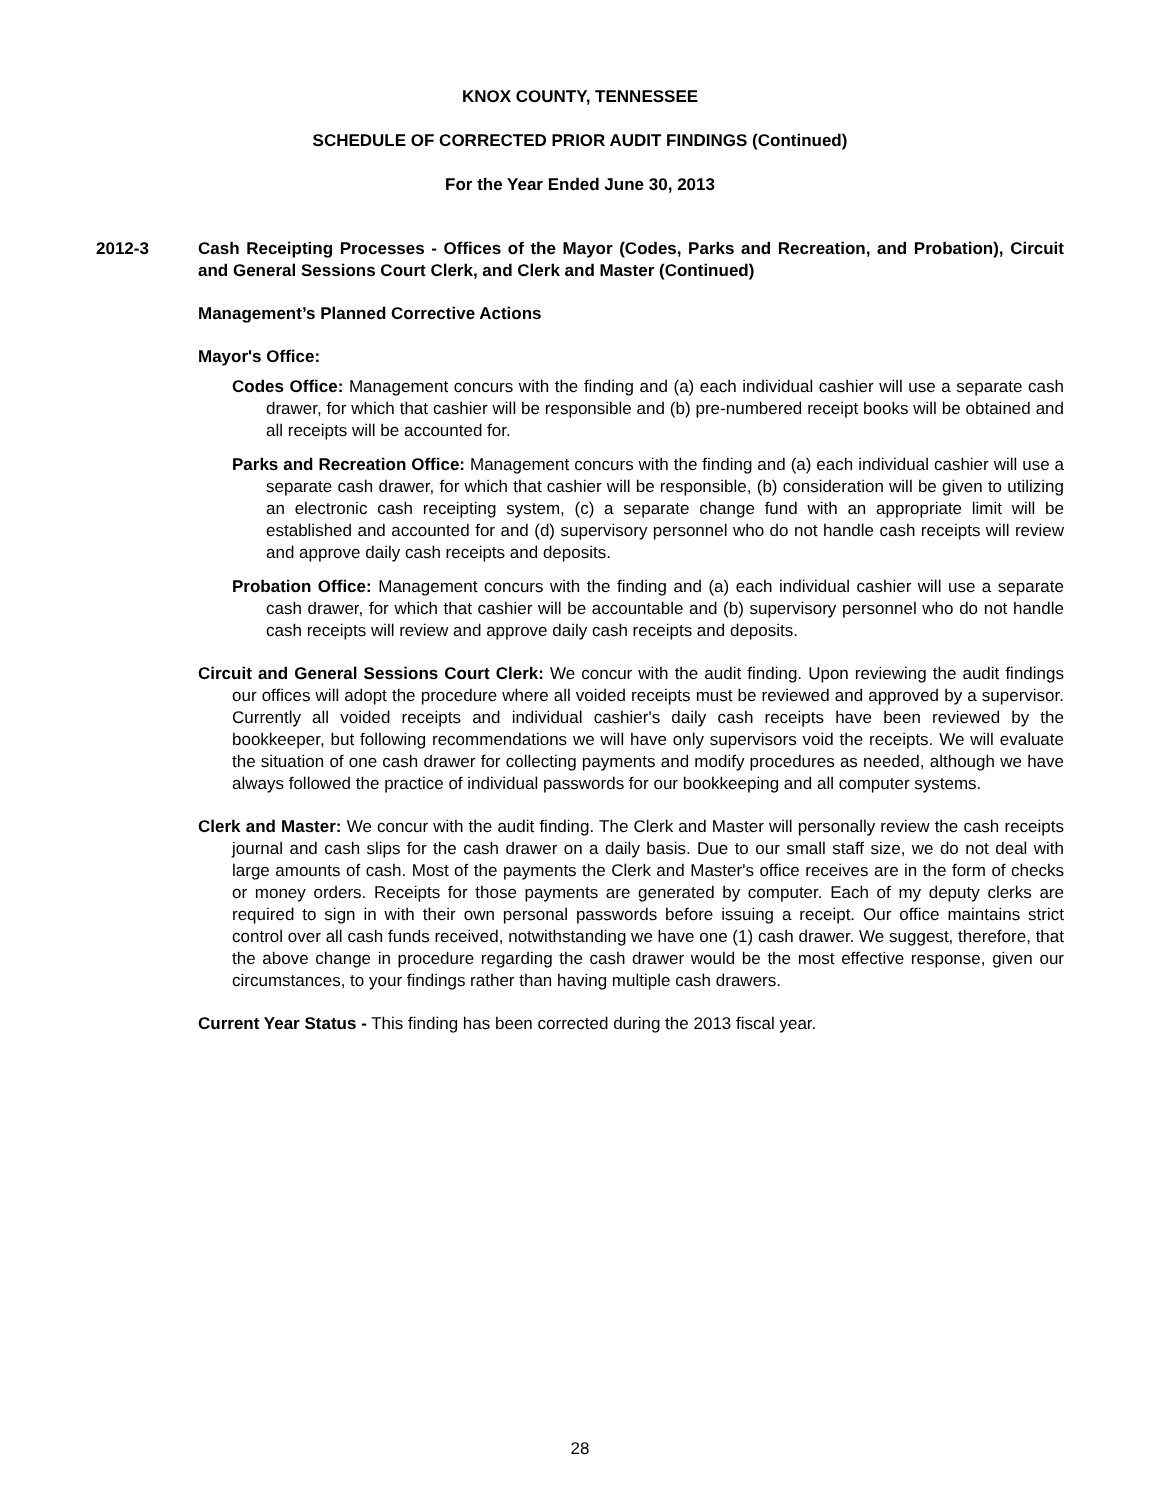KNOX COUNTY, TENNESSEE
SCHEDULE OF CORRECTED PRIOR AUDIT FINDINGS (Continued)
For the Year Ended June 30, 2013
2012-3 Cash Receipting Processes - Offices of the Mayor (Codes, Parks and Recreation, and Probation), Circuit and General Sessions Court Clerk, and Clerk and Master (Continued)
Management’s Planned Corrective Actions
Mayor's Office:
Codes Office: Management concurs with the finding and (a) each individual cashier will use a separate cash drawer, for which that cashier will be responsible and (b) pre-numbered receipt books will be obtained and all receipts will be accounted for.
Parks and Recreation Office: Management concurs with the finding and (a) each individual cashier will use a separate cash drawer, for which that cashier will be responsible, (b) consideration will be given to utilizing an electronic cash receipting system, (c) a separate change fund with an appropriate limit will be established and accounted for and (d) supervisory personnel who do not handle cash receipts will review and approve daily cash receipts and deposits.
Probation Office: Management concurs with the finding and (a) each individual cashier will use a separate cash drawer, for which that cashier will be accountable and (b) supervisory personnel who do not handle cash receipts will review and approve daily cash receipts and deposits.
Circuit and General Sessions Court Clerk: We concur with the audit finding. Upon reviewing the audit findings our offices will adopt the procedure where all voided receipts must be reviewed and approved by a supervisor. Currently all voided receipts and individual cashier's daily cash receipts have been reviewed by the bookkeeper, but following recommendations we will have only supervisors void the receipts. We will evaluate the situation of one cash drawer for collecting payments and modify procedures as needed, although we have always followed the practice of individual passwords for our bookkeeping and all computer systems.
Clerk and Master: We concur with the audit finding. The Clerk and Master will personally review the cash receipts journal and cash slips for the cash drawer on a daily basis. Due to our small staff size, we do not deal with large amounts of cash. Most of the payments the Clerk and Master's office receives are in the form of checks or money orders. Receipts for those payments are generated by computer. Each of my deputy clerks are required to sign in with their own personal passwords before issuing a receipt. Our office maintains strict control over all cash funds received, notwithstanding we have one (1) cash drawer. We suggest, therefore, that the above change in procedure regarding the cash drawer would be the most effective response, given our circumstances, to your findings rather than having multiple cash drawers.
Current Year Status - This finding has been corrected during the 2013 fiscal year.
28